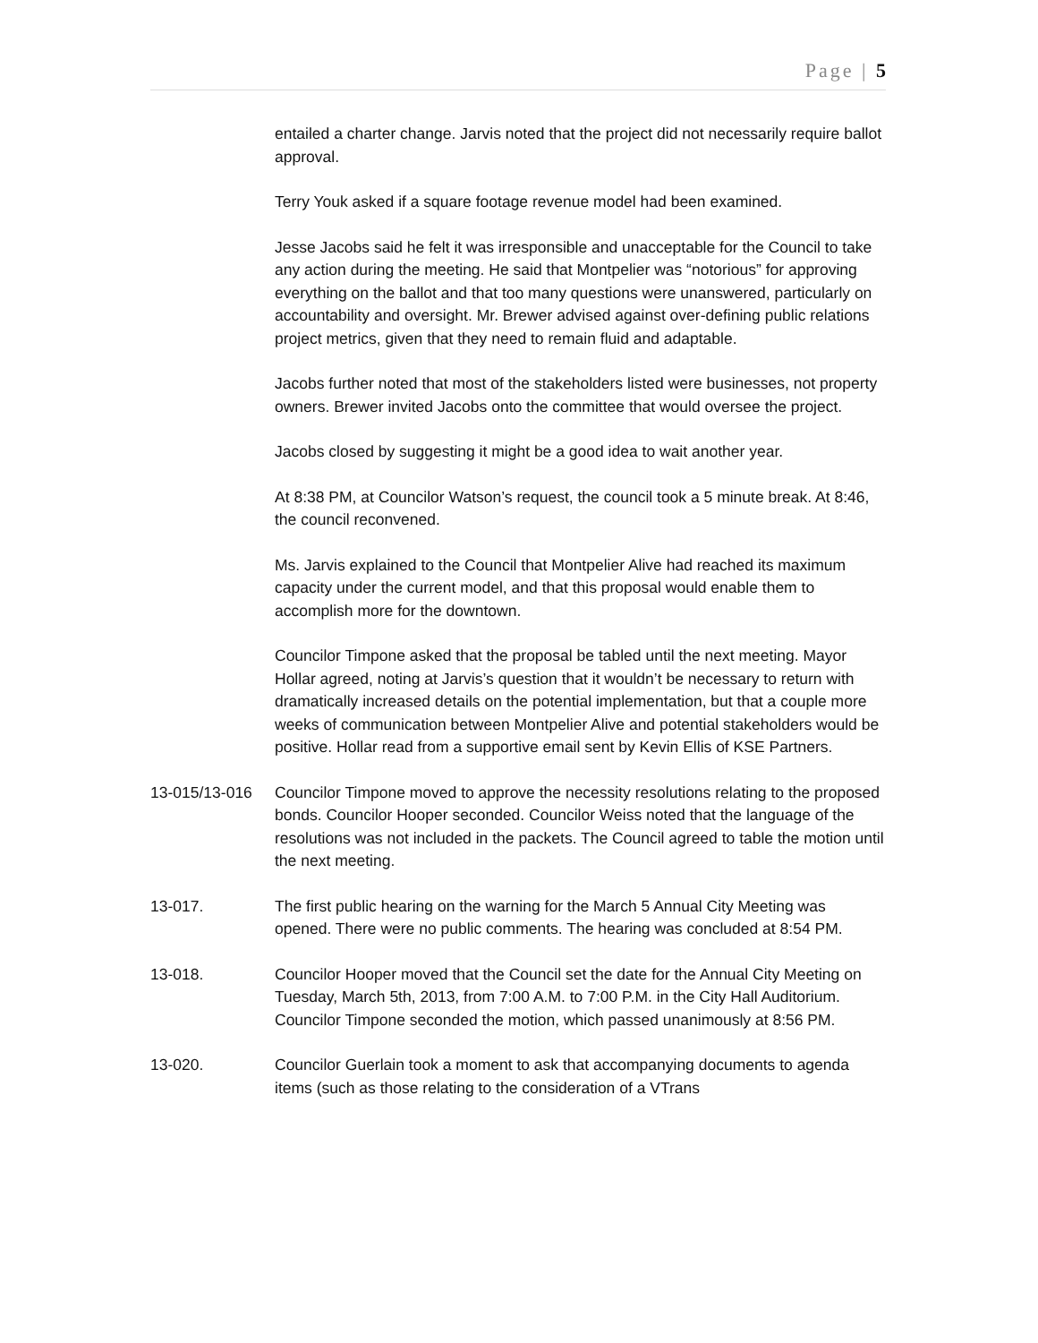Page | 5
entailed a charter change. Jarvis noted that the project did not necessarily require ballot approval.
Terry Youk asked if a square footage revenue model had been examined.
Jesse Jacobs said he felt it was irresponsible and unacceptable for the Council to take any action during the meeting. He said that Montpelier was “notorious” for approving everything on the ballot and that too many questions were unanswered, particularly on accountability and oversight. Mr. Brewer advised against over-defining public relations project metrics, given that they need to remain fluid and adaptable.
Jacobs further noted that most of the stakeholders listed were businesses, not property owners. Brewer invited Jacobs onto the committee that would oversee the project.
Jacobs closed by suggesting it might be a good idea to wait another year.
At 8:38 PM, at Councilor Watson’s request, the council took a 5 minute break. At 8:46, the council reconvened.
Ms. Jarvis explained to the Council that Montpelier Alive had reached its maximum capacity under the current model, and that this proposal would enable them to accomplish more for the downtown.
Councilor Timpone asked that the proposal be tabled until the next meeting. Mayor Hollar agreed, noting at Jarvis’s question that it wouldn’t be necessary to return with dramatically increased details on the potential implementation, but that a couple more weeks of communication between Montpelier Alive and potential stakeholders would be positive. Hollar read from a supportive email sent by Kevin Ellis of KSE Partners.
13-015/13-016 Councilor Timpone moved to approve the necessity resolutions relating to the proposed bonds. Councilor Hooper seconded. Councilor Weiss noted that the language of the resolutions was not included in the packets. The Council agreed to table the motion until the next meeting.
13-017. The first public hearing on the warning for the March 5 Annual City Meeting was opened. There were no public comments. The hearing was concluded at 8:54 PM.
13-018. Councilor Hooper moved that the Council set the date for the Annual City Meeting on Tuesday, March 5th, 2013, from 7:00 A.M. to 7:00 P.M. in the City Hall Auditorium. Councilor Timpone seconded the motion, which passed unanimously at 8:56 PM.
13-020. Councilor Guerlain took a moment to ask that accompanying documents to agenda items (such as those relating to the consideration of a VTrans